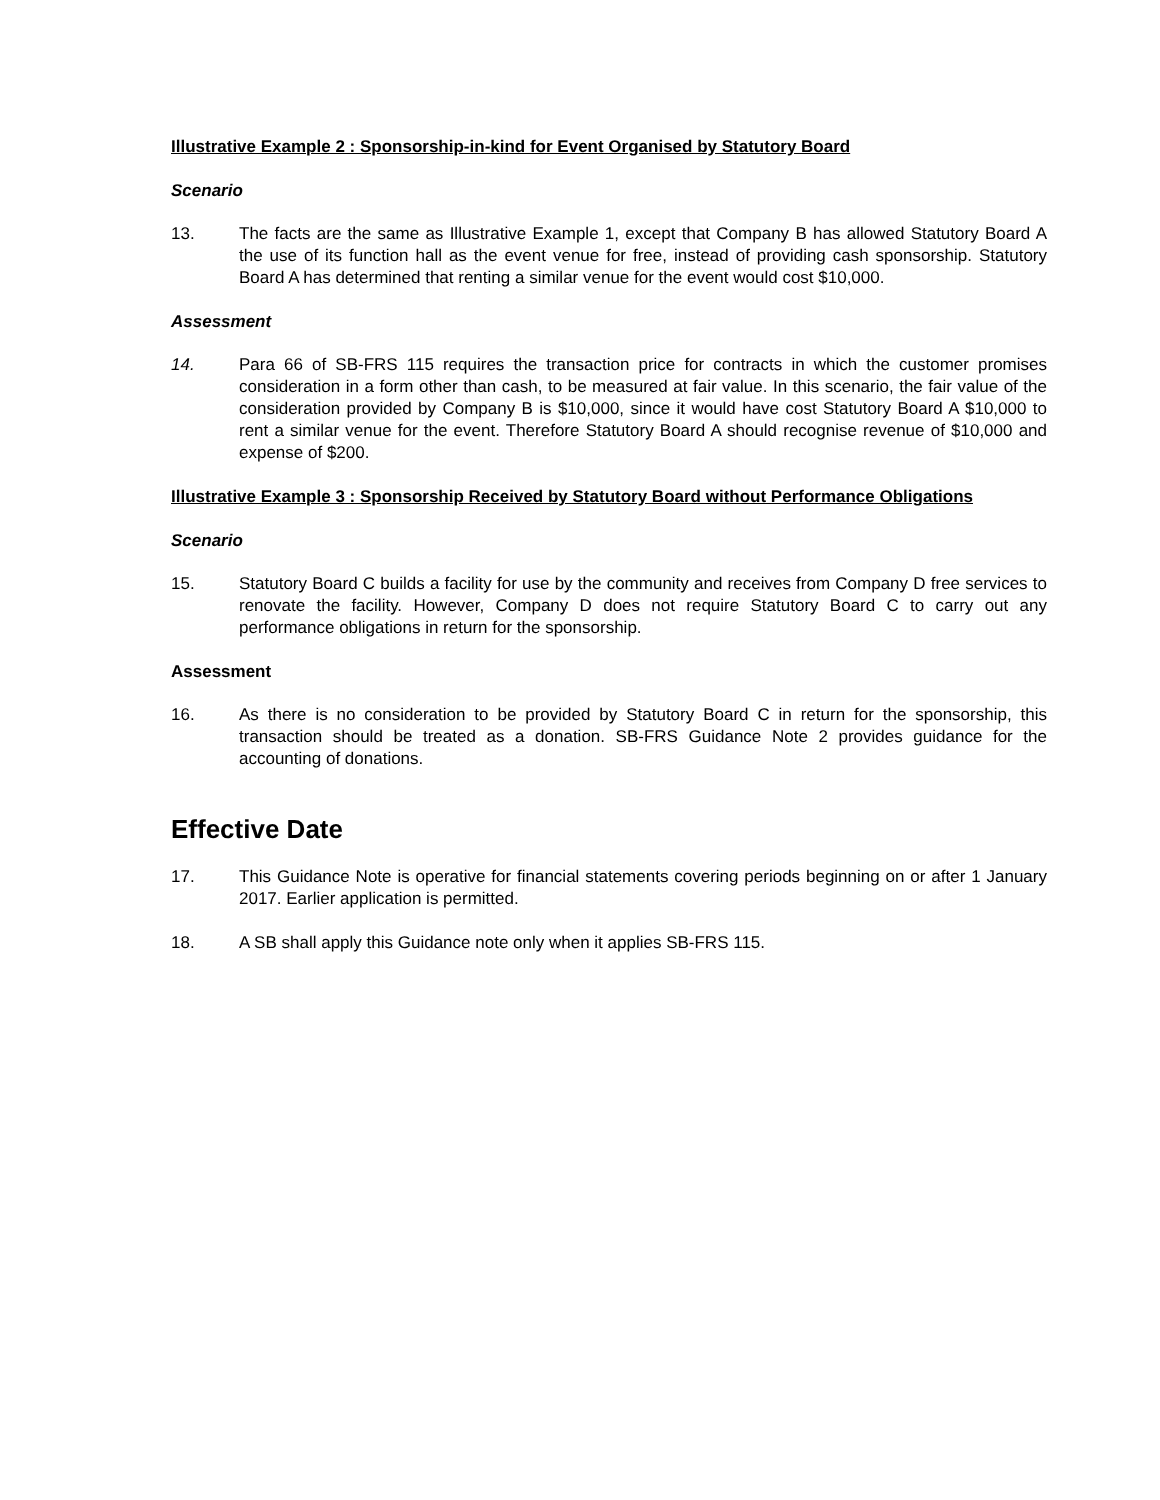Illustrative Example 2 : Sponsorship-in-kind for Event Organised by Statutory Board
Scenario
13. The facts are the same as Illustrative Example 1, except that Company B has allowed Statutory Board A the use of its function hall as the event venue for free, instead of providing cash sponsorship. Statutory Board A has determined that renting a similar venue for the event would cost $10,000.
Assessment
14. Para 66 of SB-FRS 115 requires the transaction price for contracts in which the customer promises consideration in a form other than cash, to be measured at fair value. In this scenario, the fair value of the consideration provided by Company B is $10,000, since it would have cost Statutory Board A $10,000 to rent a similar venue for the event. Therefore Statutory Board A should recognise revenue of $10,000 and expense of $200.
Illustrative Example 3 : Sponsorship Received by Statutory Board without Performance Obligations
Scenario
15. Statutory Board C builds a facility for use by the community and receives from Company D free services to renovate the facility. However, Company D does not require Statutory Board C to carry out any performance obligations in return for the sponsorship.
Assessment
16. As there is no consideration to be provided by Statutory Board C in return for the sponsorship, this transaction should be treated as a donation. SB-FRS Guidance Note 2 provides guidance for the accounting of donations.
Effective Date
17. This Guidance Note is operative for financial statements covering periods beginning on or after 1 January 2017. Earlier application is permitted.
18. A SB shall apply this Guidance note only when it applies SB-FRS 115.